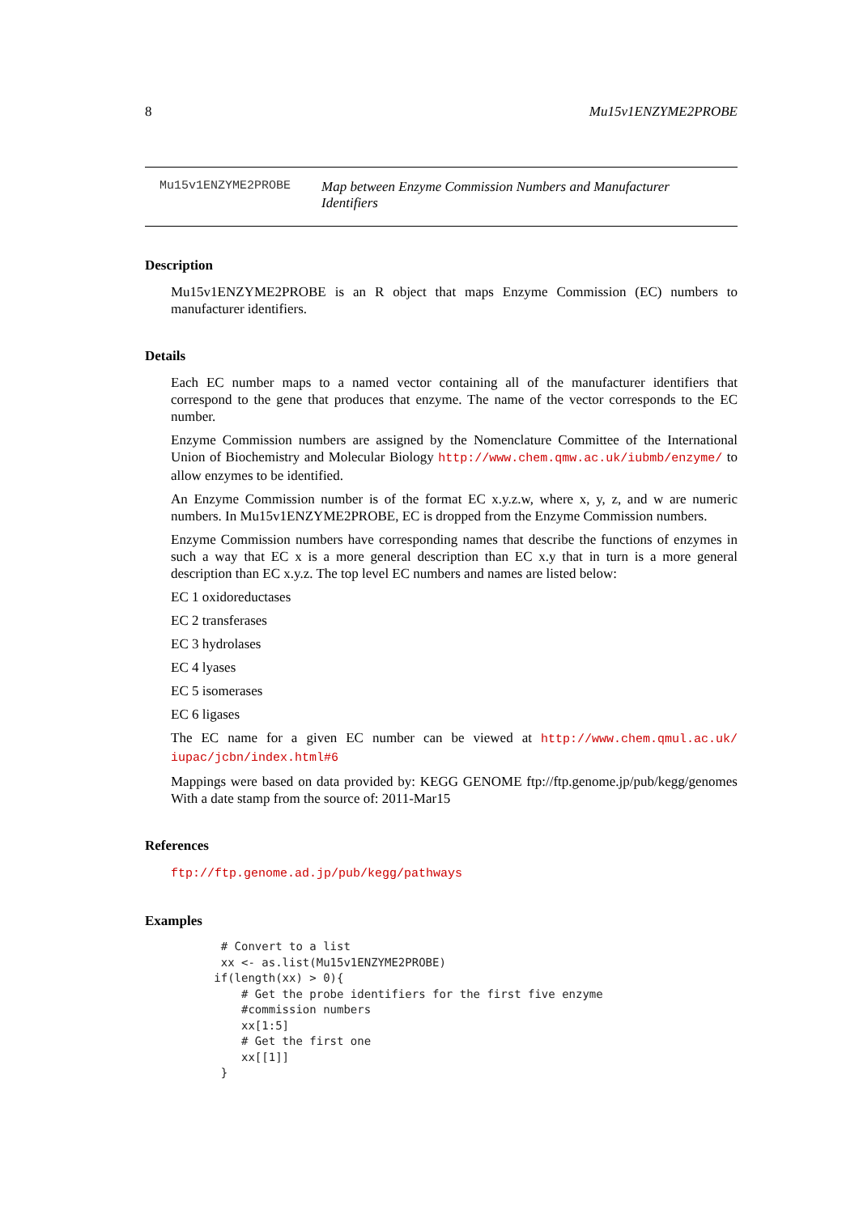8 Mu15v1ENZYME2PROBE
Mu15v1ENZYME2PROBE Map between Enzyme Commission Numbers and Manufacturer Identifiers
Description
Mu15v1ENZYME2PROBE is an R object that maps Enzyme Commission (EC) numbers to manufacturer identifiers.
Details
Each EC number maps to a named vector containing all of the manufacturer identifiers that correspond to the gene that produces that enzyme. The name of the vector corresponds to the EC number.
Enzyme Commission numbers are assigned by the Nomenclature Committee of the International Union of Biochemistry and Molecular Biology http://www.chem.qmw.ac.uk/iubmb/enzyme/ to allow enzymes to be identified.
An Enzyme Commission number is of the format EC x.y.z.w, where x, y, z, and w are numeric numbers. In Mu15v1ENZYME2PROBE, EC is dropped from the Enzyme Commission numbers.
Enzyme Commission numbers have corresponding names that describe the functions of enzymes in such a way that EC x is a more general description than EC x.y that in turn is a more general description than EC x.y.z. The top level EC numbers and names are listed below:
EC 1 oxidoreductases
EC 2 transferases
EC 3 hydrolases
EC 4 lyases
EC 5 isomerases
EC 6 ligases
The EC name for a given EC number can be viewed at http://www.chem.qmul.ac.uk/ iupac/jcbn/index.html#6
Mappings were based on data provided by: KEGG GENOME ftp://ftp.genome.jp/pub/kegg/genomes With a date stamp from the source of: 2011-Mar15
References
ftp://ftp.genome.ad.jp/pub/kegg/pathways
Examples
    # Convert to a list
    xx <- as.list(Mu15v1ENZYME2PROBE)
   if(length(xx) > 0){
       # Get the probe identifiers for the first five enzyme
       #commission numbers
       xx[1:5]
       # Get the first one
       xx[[1]]
    }